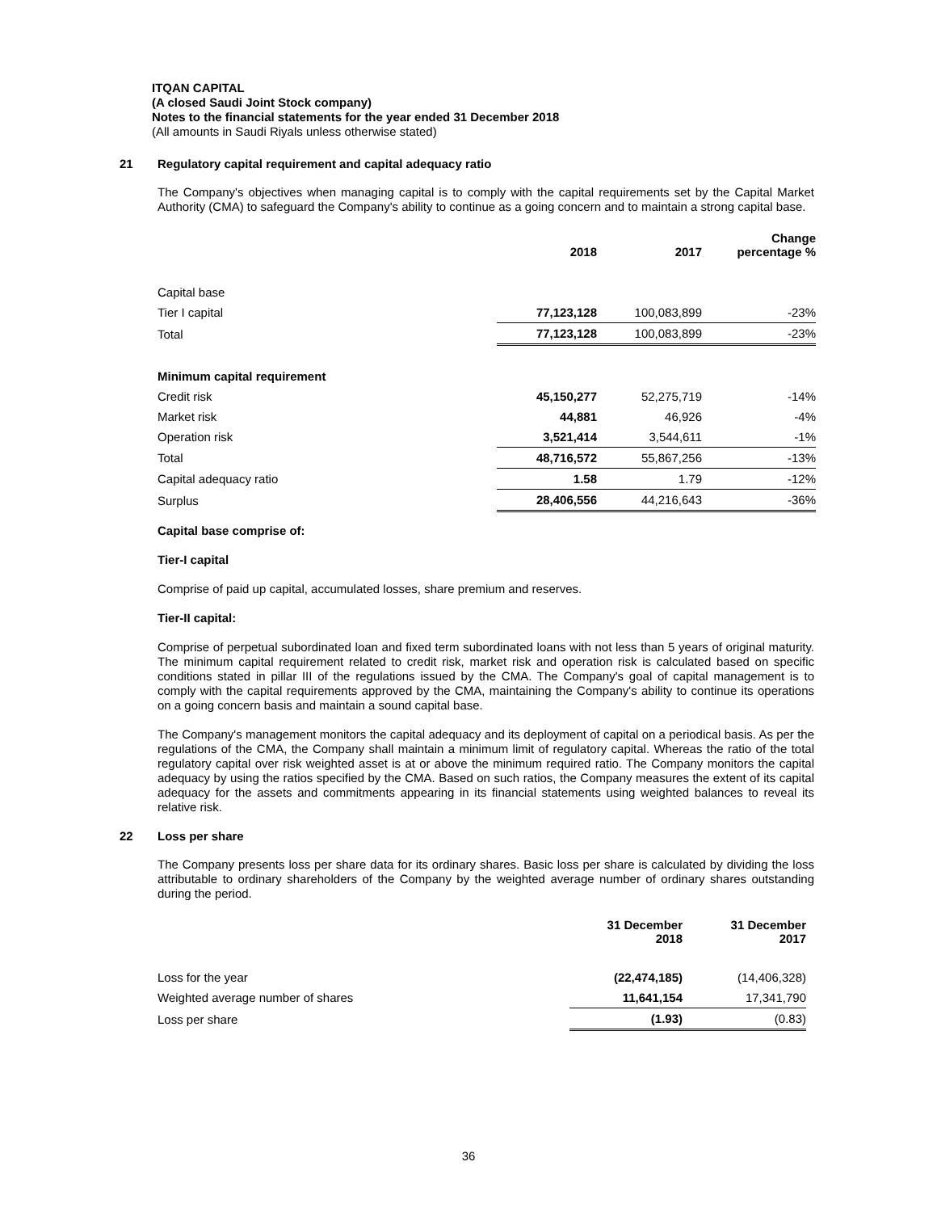ITQAN CAPITAL
(A closed Saudi Joint Stock company)
Notes to the financial statements for the year ended 31 December 2018
(All amounts in Saudi Riyals unless otherwise stated)
21 Regulatory capital requirement and capital adequacy ratio
The Company's objectives when managing capital is to comply with the capital requirements set by the Capital Market Authority (CMA) to safeguard the Company's ability to continue as a going concern and to maintain a strong capital base.
| | 2018 | 2017 | Change percentage % |
| --- | --- | --- | --- |
| Capital base | | | |
| Tier I capital | 77,123,128 | 100,083,899 | -23% |
| Total | 77,123,128 | 100,083,899 | -23% |
| Minimum capital requirement | | | |
| Credit risk | 45,150,277 | 52,275,719 | -14% |
| Market risk | 44,881 | 46,926 | -4% |
| Operation risk | 3,521,414 | 3,544,611 | -1% |
| Total | 48,716,572 | 55,867,256 | -13% |
| Capital adequacy ratio | 1.58 | 1.79 | -12% |
| Surplus | 28,406,556 | 44,216,643 | -36% |
Capital base comprise of:
Tier-I capital
Comprise of paid up capital, accumulated losses, share premium and reserves.
Tier-II capital:
Comprise of perpetual subordinated loan and fixed term subordinated loans with not less than 5 years of original maturity. The minimum capital requirement related to credit risk, market risk and operation risk is calculated based on specific conditions stated in pillar III of the regulations issued by the CMA. The Company's goal of capital management is to comply with the capital requirements approved by the CMA, maintaining the Company's ability to continue its operations on a going concern basis and maintain a sound capital base.
The Company's management monitors the capital adequacy and its deployment of capital on a periodical basis. As per the regulations of the CMA, the Company shall maintain a minimum limit of regulatory capital. Whereas the ratio of the total regulatory capital over risk weighted asset is at or above the minimum required ratio. The Company monitors the capital adequacy by using the ratios specified by the CMA. Based on such ratios, the Company measures the extent of its capital adequacy for the assets and commitments appearing in its financial statements using weighted balances to reveal its relative risk.
22 Loss per share
The Company presents loss per share data for its ordinary shares. Basic loss per share is calculated by dividing the loss attributable to ordinary shareholders of the Company by the weighted average number of ordinary shares outstanding during the period.
| | 31 December 2018 | 31 December 2017 |
| --- | --- | --- |
| Loss for the year | (22,474,185) | (14,406,328) |
| Weighted average number of shares | 11,641,154 | 17,341,790 |
| Loss per share | (1.93) | (0.83) |
36